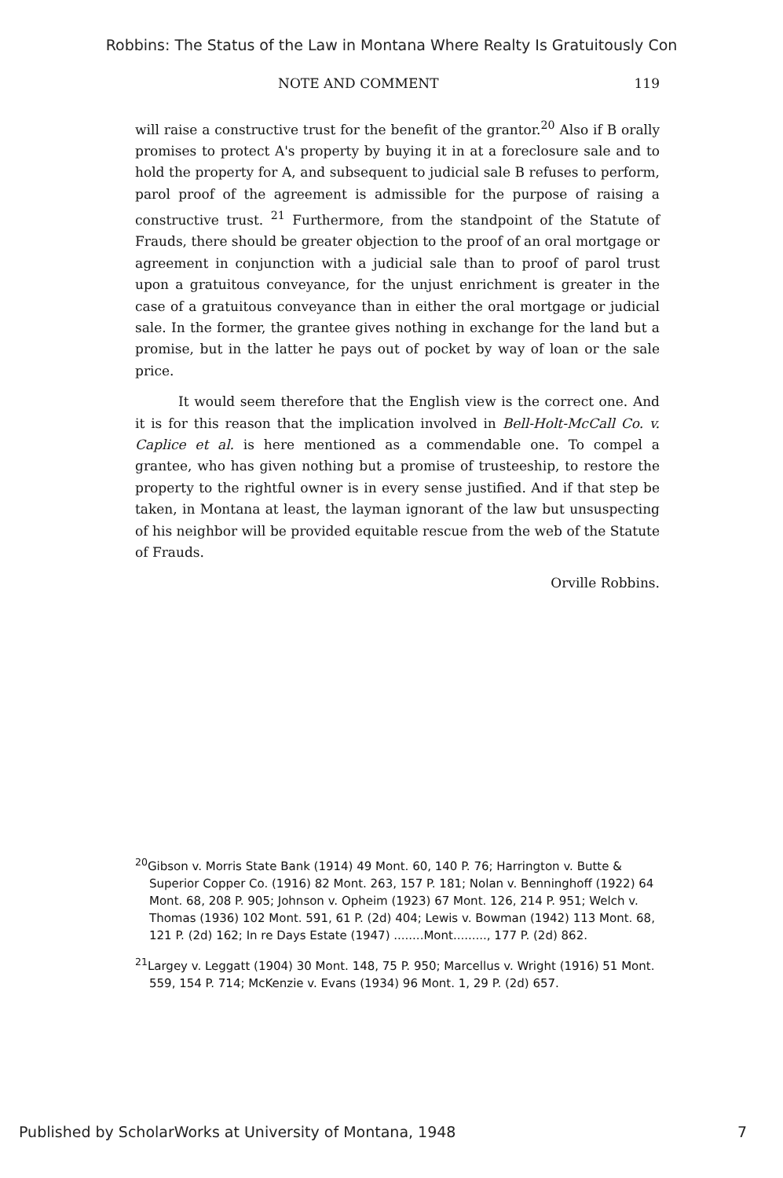Robbins: The Status of the Law in Montana Where Realty Is Gratuitously Con
NOTE AND COMMENT 119
will raise a constructive trust for the benefit of the grantor.<sup>20</sup> Also if B orally promises to protect A's property by buying it in at a foreclosure sale and to hold the property for A, and subsequent to judicial sale B refuses to perform, parol proof of the agreement is admissible for the purpose of raising a constructive trust. <sup>21</sup> Furthermore, from the standpoint of the Statute of Frauds, there should be greater objection to the proof of an oral mortgage or agreement in conjunction with a judicial sale than to proof of parol trust upon a gratuitous conveyance, for the unjust enrichment is greater in the case of a gratuitous conveyance than in either the oral mortgage or judicial sale. In the former, the grantee gives nothing in exchange for the land but a promise, but in the latter he pays out of pocket by way of loan or the sale price.
It would seem therefore that the English view is the correct one. And it is for this reason that the implication involved in Bell-Holt-McCall Co. v. Caplice et al. is here mentioned as a commendable one. To compel a grantee, who has given nothing but a promise of trusteeship, to restore the property to the rightful owner is in every sense justified. And if that step be taken, in Montana at least, the layman ignorant of the law but unsuspecting of his neighbor will be provided equitable rescue from the web of the Statute of Frauds.
Orville Robbins.
<sup>20</sup> Gibson v. Morris State Bank (1914) 49 Mont. 60, 140 P. 76; Harrington v. Butte & Superior Copper Co. (1916) 82 Mont. 263, 157 P. 181; Nolan v. Benninghoff (1922) 64 Mont. 68, 208 P. 905; Johnson v. Opheim (1923) 67 Mont. 126, 214 P. 951; Welch v. Thomas (1936) 102 Mont. 591, 61 P. (2d) 404; Lewis v. Bowman (1942) 113 Mont. 68, 121 P. (2d) 162; In re Days Estate (1947) ........Mont........., 177 P. (2d) 862.
<sup>21</sup> Largey v. Leggatt (1904) 30 Mont. 148, 75 P. 950; Marcellus v. Wright (1916) 51 Mont. 559, 154 P. 714; McKenzie v. Evans (1934) 96 Mont. 1, 29 P. (2d) 657.
Published by ScholarWorks at University of Montana, 1948 7